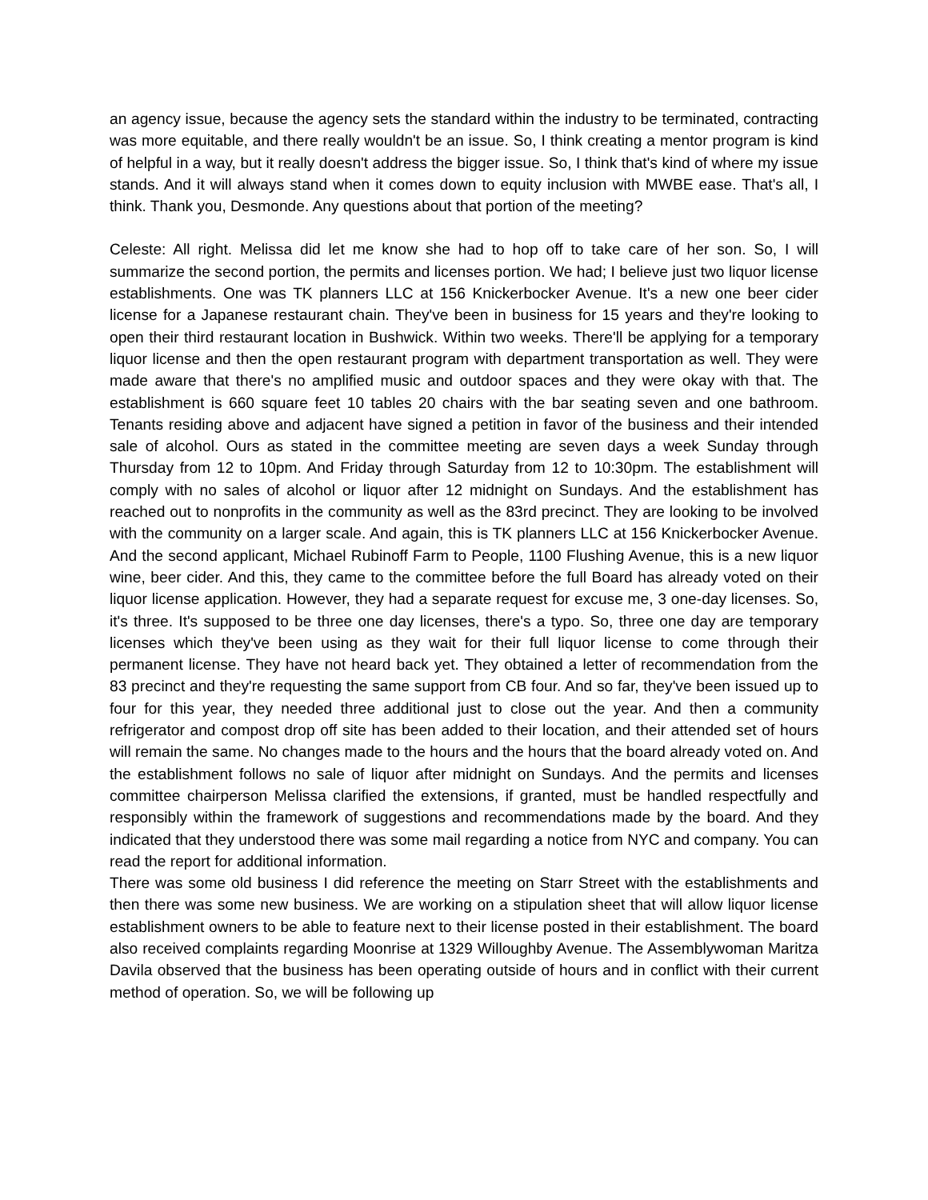an agency issue, because the agency sets the standard within the industry to be terminated, contracting was more equitable, and there really wouldn't be an issue. So, I think creating a mentor program is kind of helpful in a way, but it really doesn't address the bigger issue. So, I think that's kind of where my issue stands. And it will always stand when it comes down to equity inclusion with MWBE ease. That's all, I think. Thank you, Desmonde. Any questions about that portion of the meeting?
Celeste: All right. Melissa did let me know she had to hop off to take care of her son. So, I will summarize the second portion, the permits and licenses portion. We had; I believe just two liquor license establishments. One was TK planners LLC at 156 Knickerbocker Avenue. It's a new one beer cider license for a Japanese restaurant chain. They've been in business for 15 years and they're looking to open their third restaurant location in Bushwick. Within two weeks. There'll be applying for a temporary liquor license and then the open restaurant program with department transportation as well. They were made aware that there's no amplified music and outdoor spaces and they were okay with that. The establishment is 660 square feet 10 tables 20 chairs with the bar seating seven and one bathroom. Tenants residing above and adjacent have signed a petition in favor of the business and their intended sale of alcohol. Ours as stated in the committee meeting are seven days a week Sunday through Thursday from 12 to 10pm. And Friday through Saturday from 12 to 10:30pm. The establishment will comply with no sales of alcohol or liquor after 12 midnight on Sundays. And the establishment has reached out to nonprofits in the community as well as the 83rd precinct. They are looking to be involved with the community on a larger scale. And again, this is TK planners LLC at 156 Knickerbocker Avenue. And the second applicant, Michael Rubinoff Farm to People, 1100 Flushing Avenue, this is a new liquor wine, beer cider. And this, they came to the committee before the full Board has already voted on their liquor license application. However, they had a separate request for excuse me, 3 one-day licenses. So, it's three. It's supposed to be three one day licenses, there's a typo. So, three one day are temporary licenses which they've been using as they wait for their full liquor license to come through their permanent license. They have not heard back yet. They obtained a letter of recommendation from the 83 precinct and they're requesting the same support from CB four. And so far, they've been issued up to four for this year, they needed three additional just to close out the year. And then a community refrigerator and compost drop off site has been added to their location, and their attended set of hours will remain the same. No changes made to the hours and the hours that the board already voted on. And the establishment follows no sale of liquor after midnight on Sundays. And the permits and licenses committee chairperson Melissa clarified the extensions, if granted, must be handled respectfully and responsibly within the framework of suggestions and recommendations made by the board. And they indicated that they understood there was some mail regarding a notice from NYC and company. You can read the report for additional information.
There was some old business I did reference the meeting on Starr Street with the establishments and then there was some new business. We are working on a stipulation sheet that will allow liquor license establishment owners to be able to feature next to their license posted in their establishment. The board also received complaints regarding Moonrise at 1329 Willoughby Avenue. The Assemblywoman Maritza Davila observed that the business has been operating outside of hours and in conflict with their current method of operation. So, we will be following up